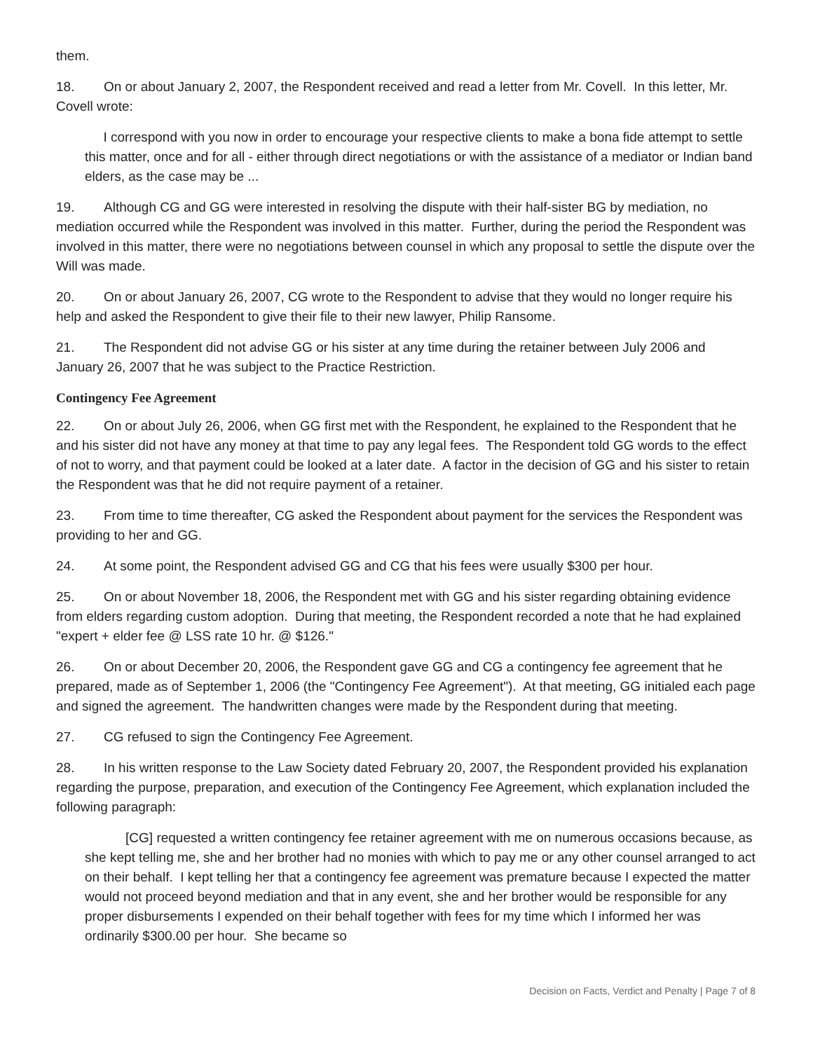them.
18. On or about January 2, 2007, the Respondent received and read a letter from Mr. Covell. In this letter, Mr. Covell wrote:
I correspond with you now in order to encourage your respective clients to make a bona fide attempt to settle this matter, once and for all - either through direct negotiations or with the assistance of a mediator or Indian band elders, as the case may be ...
19. Although CG and GG were interested in resolving the dispute with their half-sister BG by mediation, no mediation occurred while the Respondent was involved in this matter. Further, during the period the Respondent was involved in this matter, there were no negotiations between counsel in which any proposal to settle the dispute over the Will was made.
20. On or about January 26, 2007, CG wrote to the Respondent to advise that they would no longer require his help and asked the Respondent to give their file to their new lawyer, Philip Ransome.
21. The Respondent did not advise GG or his sister at any time during the retainer between July 2006 and January 26, 2007 that he was subject to the Practice Restriction.
Contingency Fee Agreement
22. On or about July 26, 2006, when GG first met with the Respondent, he explained to the Respondent that he and his sister did not have any money at that time to pay any legal fees. The Respondent told GG words to the effect of not to worry, and that payment could be looked at a later date. A factor in the decision of GG and his sister to retain the Respondent was that he did not require payment of a retainer.
23. From time to time thereafter, CG asked the Respondent about payment for the services the Respondent was providing to her and GG.
24. At some point, the Respondent advised GG and CG that his fees were usually $300 per hour.
25. On or about November 18, 2006, the Respondent met with GG and his sister regarding obtaining evidence from elders regarding custom adoption. During that meeting, the Respondent recorded a note that he had explained "expert + elder fee @ LSS rate 10 hr. @ $126."
26. On or about December 20, 2006, the Respondent gave GG and CG a contingency fee agreement that he prepared, made as of September 1, 2006 (the "Contingency Fee Agreement"). At that meeting, GG initialed each page and signed the agreement. The handwritten changes were made by the Respondent during that meeting.
27. CG refused to sign the Contingency Fee Agreement.
28. In his written response to the Law Society dated February 20, 2007, the Respondent provided his explanation regarding the purpose, preparation, and execution of the Contingency Fee Agreement, which explanation included the following paragraph:
[CG] requested a written contingency fee retainer agreement with me on numerous occasions because, as she kept telling me, she and her brother had no monies with which to pay me or any other counsel arranged to act on their behalf. I kept telling her that a contingency fee agreement was premature because I expected the matter would not proceed beyond mediation and that in any event, she and her brother would be responsible for any proper disbursements I expended on their behalf together with fees for my time which I informed her was ordinarily $300.00 per hour. She became so
Decision on Facts, Verdict and Penalty | Page 7 of 8